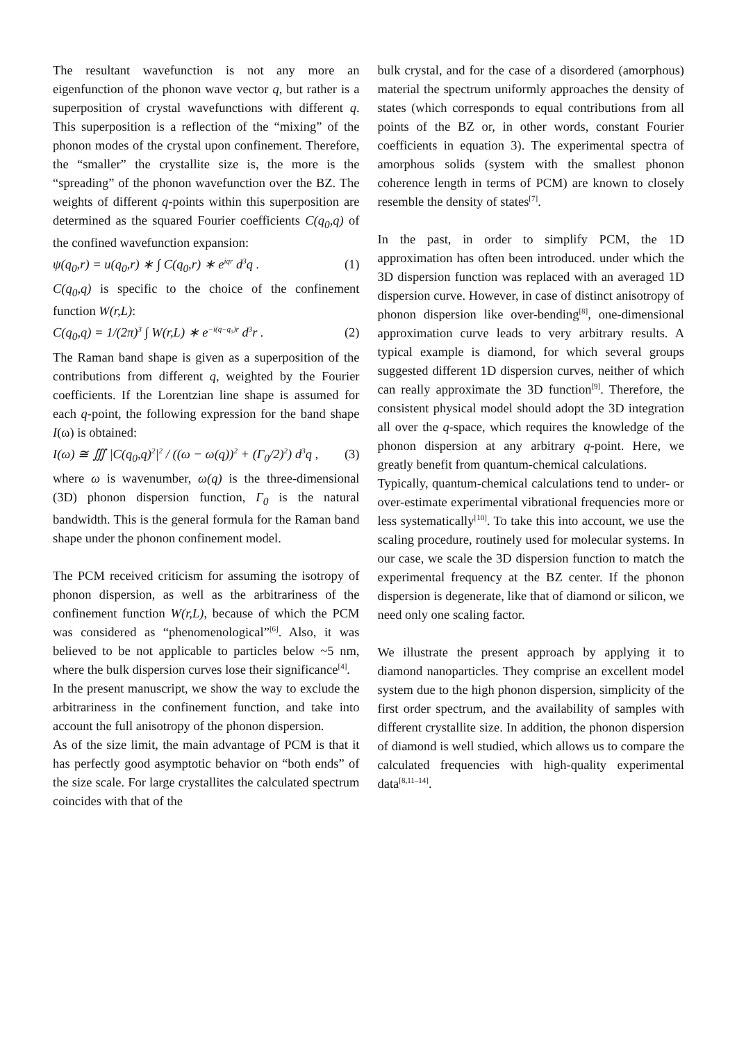The resultant wavefunction is not any more an eigenfunction of the phonon wave vector q, but rather is a superposition of crystal wavefunctions with different q. This superposition is a reflection of the “mixing” of the phonon modes of the crystal upon confinement. Therefore, the “smaller” the crystallite size is, the more is the “spreading” of the phonon wavefunction over the BZ. The weights of different q-points within this superposition are determined as the squared Fourier coefficients C(q<sub>0</sub>,q) of the confined wavefunction expansion:
ψ(q<sub>0</sub>,r) = u(q<sub>0</sub>,r) ∗ ∫ C(q<sub>0</sub>,r) ∗ e<sup>iqr</sup> d<sup>3</sup>q . (1)
C(q<sub>0</sub>,q) is specific to the choice of the confinement function W(r,L):
C(q<sub>0</sub>,q) = 1/(2π)<sup>3</sup> ∫ W(r,L) ∗ e<sup>−i(q−q₀)r</sup> d<sup>3</sup>r . (2)
The Raman band shape is given as a superposition of the contributions from different q, weighted by the Fourier coefficients. If the Lorentzian line shape is assumed for each q-point, the following expression for the band shape I(ω) is obtained:
I(ω) ≅ ∭ |C(q<sub>0</sub>,q)<sup>2</sup>|<sup>2</sup> / ((ω − ω(q))<sup>2</sup> + (Γ<sub>0</sub>/2)<sup>2</sup>) d<sup>3</sup>q , (3)
where ω is wavenumber, ω(q) is the three-dimensional (3D) phonon dispersion function, Γ<sub>0</sub> is the natural bandwidth. This is the general formula for the Raman band shape under the phonon confinement model.
The PCM received criticism for assuming the isotropy of phonon dispersion, as well as the arbitrariness of the confinement function W(r,L), because of which the PCM was considered as “phenomenological”<sup>[6]</sup>. Also, it was believed to be not applicable to particles below ~5 nm, where the bulk dispersion curves lose their significance<sup>[4]</sup>.
In the present manuscript, we show the way to exclude the arbitrariness in the confinement function, and take into account the full anisotropy of the phonon dispersion.
As of the size limit, the main advantage of PCM is that it has perfectly good asymptotic behavior on “both ends” of the size scale. For large crystallites the calculated spectrum coincides with that of the
bulk crystal, and for the case of a disordered (amorphous) material the spectrum uniformly approaches the density of states (which corresponds to equal contributions from all points of the BZ or, in other words, constant Fourier coefficients in equation 3). The experimental spectra of amorphous solids (system with the smallest phonon coherence length in terms of PCM) are known to closely resemble the density of states<sup>[7]</sup>.
In the past, in order to simplify PCM, the 1D approximation has often been introduced. under which the 3D dispersion function was replaced with an averaged 1D dispersion curve. However, in case of distinct anisotropy of phonon dispersion like over-bending<sup>[8]</sup>, one-dimensional approximation curve leads to very arbitrary results. A typical example is diamond, for which several groups suggested different 1D dispersion curves, neither of which can really approximate the 3D function<sup>[9]</sup>. Therefore, the consistent physical model should adopt the 3D integration all over the q-space, which requires the knowledge of the phonon dispersion at any arbitrary q-point. Here, we greatly benefit from quantum-chemical calculations.
Typically, quantum-chemical calculations tend to under- or over-estimate experimental vibrational frequencies more or less systematically<sup>[10]</sup>. To take this into account, we use the scaling procedure, routinely used for molecular systems. In our case, we scale the 3D dispersion function to match the experimental frequency at the BZ center. If the phonon dispersion is degenerate, like that of diamond or silicon, we need only one scaling factor.
We illustrate the present approach by applying it to diamond nanoparticles. They comprise an excellent model system due to the high phonon dispersion, simplicity of the first order spectrum, and the availability of samples with different crystallite size. In addition, the phonon dispersion of diamond is well studied, which allows us to compare the calculated frequencies with high-quality experimental data<sup>[8,11–14]</sup>.